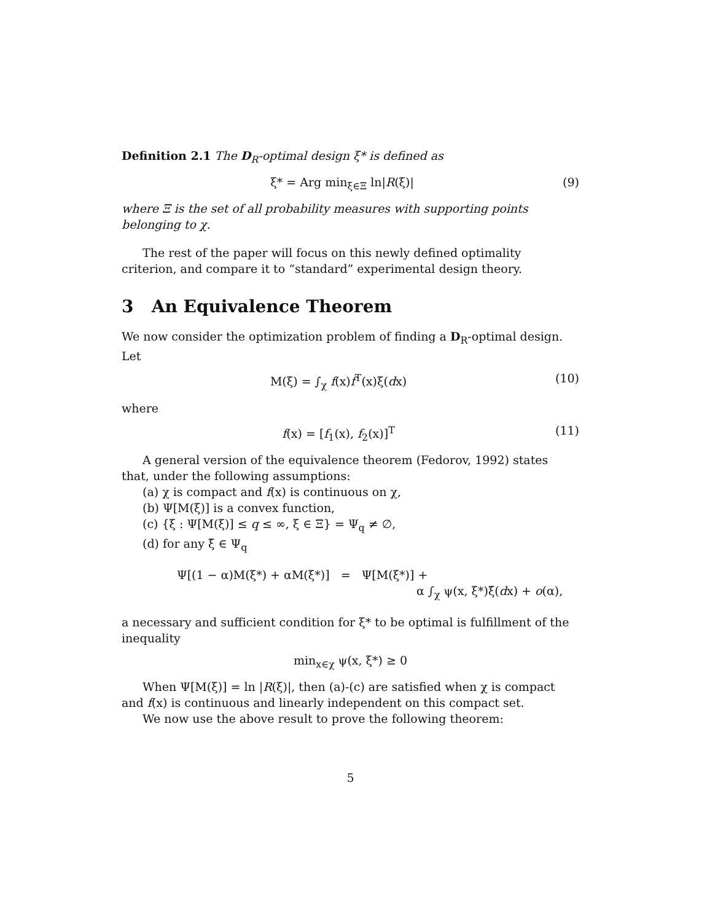Definition 2.1 The D<sub>R</sub>-optimal design ξ* is defined as
ξ* = Arg min<sub>ξ∈Ξ</sub> ln|R(ξ)| (9)
where Ξ is the set of all probability measures with supporting points belonging to χ.
The rest of the paper will focus on this newly defined optimality criterion, and compare it to “standard” experimental design theory.
3 An Equivalence Theorem
We now consider the optimization problem of finding a D<sub>R</sub>-optimal design. Let
M(ξ) = ∫<sub>χ</sub> f(x)f<sup>T</sup>(x)ξ(dx) (10)
where
f(x) = [f<sub>1</sub>(x), f<sub>2</sub>(x)]<sup>T</sup> (11)
A general version of the equivalence theorem (Fedorov, 1992) states that, under the following assumptions:
(a) χ is compact and f(x) is continuous on χ,
(b) Ψ[M(ξ)] is a convex function,
(c) {ξ : Ψ[M(ξ)] ≤ q ≤ ∞, ξ ∈ Ξ} = Ψ<sub>q</sub> ≠ ∅,
(d) for any ξ̄ ∈ Ψ<sub>q</sub>
Ψ[(1 − α)M(ξ*) + αM(ξ*)] = Ψ[M(ξ*)] +
α ∫<sub>χ</sub> ψ(x, ξ*)ξ̄(dx) + o(α),
a necessary and sufficient condition for ξ* to be optimal is fulfillment of the inequality
min<sub>x∈χ</sub> ψ(x, ξ*) ≥ 0
When Ψ[M(ξ)] = ln |R(ξ)|, then (a)-(c) are satisfied when χ is compact and f(x) is continuous and linearly independent on this compact set.
We now use the above result to prove the following theorem:
5